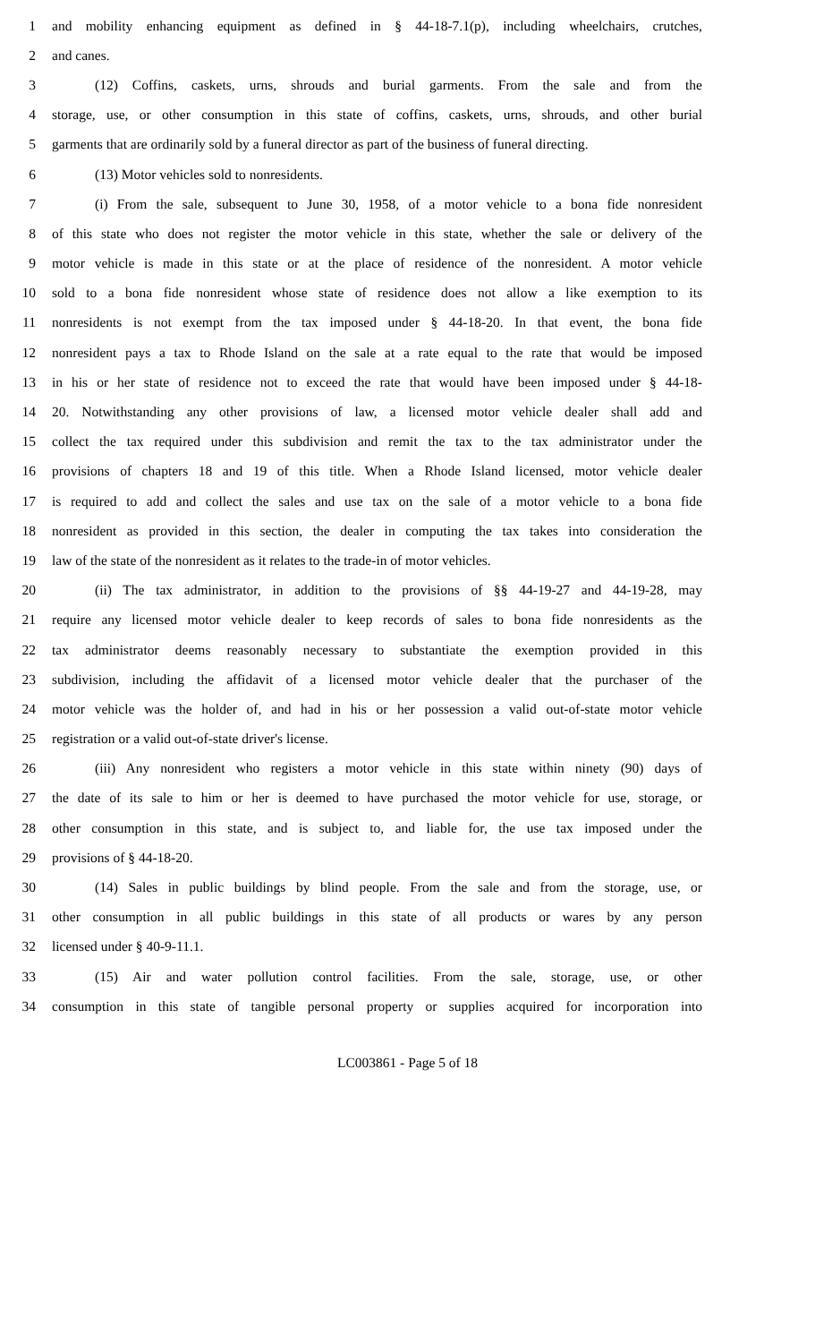1 and mobility enhancing equipment as defined in § 44-18-7.1(p), including wheelchairs, crutches,
2 and canes.
3 (12) Coffins, caskets, urns, shrouds and burial garments. From the sale and from the
4 storage, use, or other consumption in this state of coffins, caskets, urns, shrouds, and other burial
5 garments that are ordinarily sold by a funeral director as part of the business of funeral directing.
6 (13) Motor vehicles sold to nonresidents.
7 (i) From the sale, subsequent to June 30, 1958, of a motor vehicle to a bona fide nonresident
8 of this state who does not register the motor vehicle in this state, whether the sale or delivery of the
9 motor vehicle is made in this state or at the place of residence of the nonresident. A motor vehicle
10 sold to a bona fide nonresident whose state of residence does not allow a like exemption to its
11 nonresidents is not exempt from the tax imposed under § 44-18-20. In that event, the bona fide
12 nonresident pays a tax to Rhode Island on the sale at a rate equal to the rate that would be imposed
13 in his or her state of residence not to exceed the rate that would have been imposed under § 44-18-
14 20. Notwithstanding any other provisions of law, a licensed motor vehicle dealer shall add and
15 collect the tax required under this subdivision and remit the tax to the tax administrator under the
16 provisions of chapters 18 and 19 of this title. When a Rhode Island licensed, motor vehicle dealer
17 is required to add and collect the sales and use tax on the sale of a motor vehicle to a bona fide
18 nonresident as provided in this section, the dealer in computing the tax takes into consideration the
19 law of the state of the nonresident as it relates to the trade-in of motor vehicles.
20 (ii) The tax administrator, in addition to the provisions of §§ 44-19-27 and 44-19-28, may
21 require any licensed motor vehicle dealer to keep records of sales to bona fide nonresidents as the
22 tax administrator deems reasonably necessary to substantiate the exemption provided in this
23 subdivision, including the affidavit of a licensed motor vehicle dealer that the purchaser of the
24 motor vehicle was the holder of, and had in his or her possession a valid out-of-state motor vehicle
25 registration or a valid out-of-state driver's license.
26 (iii) Any nonresident who registers a motor vehicle in this state within ninety (90) days of
27 the date of its sale to him or her is deemed to have purchased the motor vehicle for use, storage, or
28 other consumption in this state, and is subject to, and liable for, the use tax imposed under the
29 provisions of § 44-18-20.
30 (14) Sales in public buildings by blind people. From the sale and from the storage, use, or
31 other consumption in all public buildings in this state of all products or wares by any person
32 licensed under § 40-9-11.1.
33 (15) Air and water pollution control facilities. From the sale, storage, use, or other
34 consumption in this state of tangible personal property or supplies acquired for incorporation into
LC003861 - Page 5 of 18